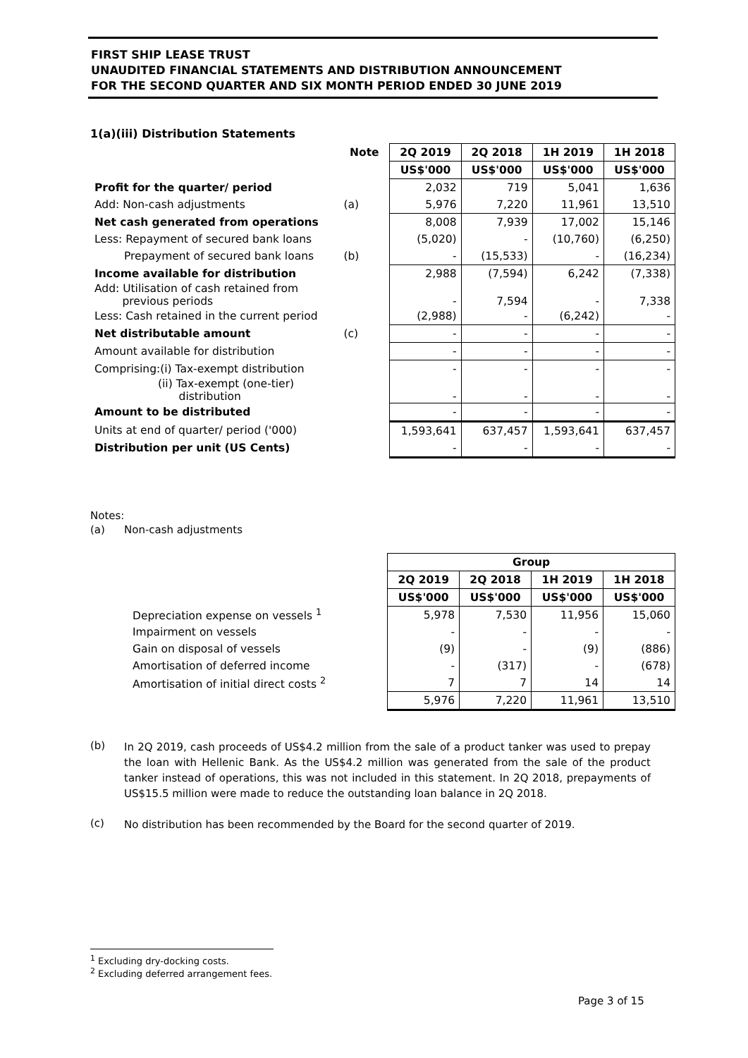FIRST SHIP LEASE TRUST
UNAUDITED FINANCIAL STATEMENTS AND DISTRIBUTION ANNOUNCEMENT
FOR THE SECOND QUARTER AND SIX MONTH PERIOD ENDED 30 JUNE 2019
1(a)(iii) Distribution Statements
| | Note | 2Q 2019 | 2Q 2018 | 1H 2019 | 1H 2018 |
| --- | --- | --- | --- | --- | --- |
| | | US$'000 | US$'000 | US$'000 | US$'000 |
| Profit for the quarter/ period | | 2,032 | 719 | 5,041 | 1,636 |
| Add: Non-cash adjustments | (a) | 5,976 | 7,220 | 11,961 | 13,510 |
| Net cash generated from operations | | 8,008 | 7,939 | 17,002 | 15,146 |
| Less: Repayment of secured bank loans | | (5,020) | - | (10,760) | (6,250) |
| Prepayment of secured bank loans | (b) | - | (15,533) | - | (16,234) |
| Income available for distribution | | 2,988 | (7,594) | 6,242 | (7,338) |
| Add: Utilisation of cash retained from previous periods | | - | 7,594 | - | 7,338 |
| Less: Cash retained in the current period | | (2,988) | - | (6,242) | - |
| Net distributable amount | (c) | - | - | - | - |
| Amount available for distribution | | - | - | - | - |
| Comprising:(i) Tax-exempt distribution | | - | - | - | - |
| (ii) Tax-exempt (one-tier) distribution | | - | - | - | - |
| Amount to be distributed | | - | - | - | - |
| Units at end of quarter/ period ('000) | | 1,593,641 | 637,457 | 1,593,641 | 637,457 |
| Distribution per unit (US Cents) | | - | - | - | - |
Notes:
(a) Non-cash adjustments
| | Group | | | |
| | 2Q 2019 | 2Q 2018 | 1H 2019 | 1H 2018 |
| | US$'000 | US$'000 | US$'000 | US$'000 |
| Depreciation expense on vessels <sup>1</sup> | 5,978 | 7,530 | 11,956 | 15,060 |
| Impairment on vessels | - | - | - | - |
| Gain on disposal of vessels | (9) | - | (9) | (886) |
| Amortisation of deferred income | - | (317) | - | (678) |
| Amortisation of initial direct costs <sup>2</sup> | 7 | 7 | 14 | 14 |
| | 5,976 | 7,220 | 11,961 | 13,510 |
(b)
In 2Q 2019, cash proceeds of US$4.2 million from the sale of a product tanker was used to prepay the loan with Hellenic Bank. As the US$4.2 million was generated from the sale of the product tanker instead of operations, this was not included in this statement. In 2Q 2018, prepayments of US$15.5 million were made to reduce the outstanding loan balance in 2Q 2018.
(c)
No distribution has been recommended by the Board for the second quarter of 2019.
<sup>1</sup> Excluding dry-docking costs.
<sup>2</sup> Excluding deferred arrangement fees.
Page 3 of 15